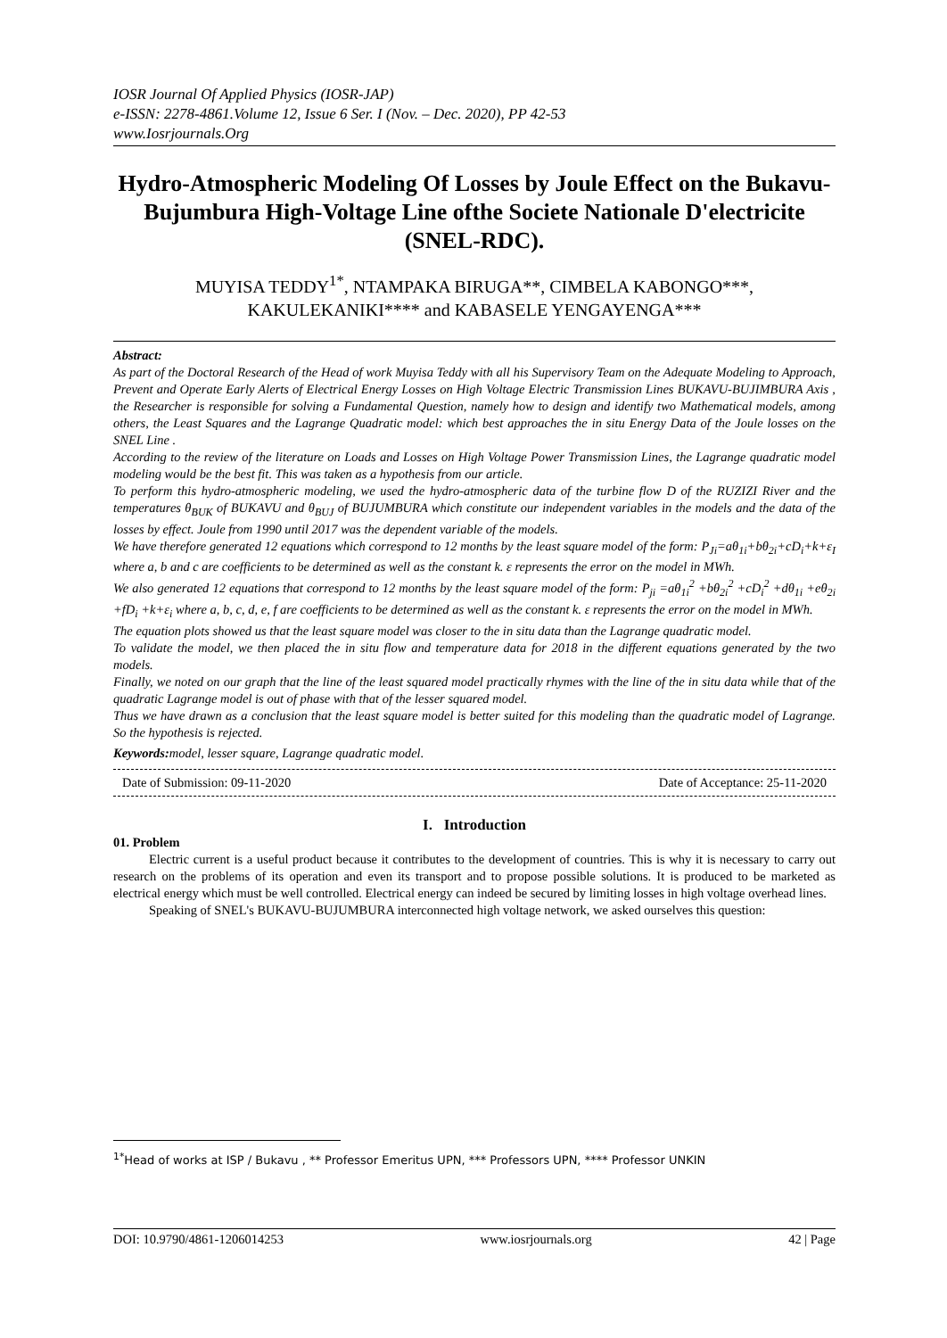IOSR Journal Of Applied Physics (IOSR-JAP)
e-ISSN: 2278-4861.Volume 12, Issue 6 Ser. I (Nov. – Dec. 2020), PP 42-53
www.Iosrjournals.Org
Hydro-Atmospheric Modeling Of Losses by Joule Effect on the Bukavu-Bujumbura High-Voltage Line ofthe Societe Nationale D'electricite (SNEL-RDC).
MUYISA TEDDY<sup>1*</sup>, NTAMPAKA BIRUGA**, CIMBELA KABONGO***, KAKULEKANIKI**** and KABASELE YENGAYENGA***
Abstract:
As part of the Doctoral Research of the Head of work Muyisa Teddy with all his Supervisory Team on the Adequate Modeling to Approach, Prevent and Operate Early Alerts of Electrical Energy Losses on High Voltage Electric Transmission Lines BUKAVU-BUJIMBURA Axis , the Researcher is responsible for solving a Fundamental Question, namely how to design and identify two Mathematical models, among others, the Least Squares and the Lagrange Quadratic model: which best approaches the in situ Energy Data of the Joule losses on the SNEL Line .
According to the review of the literature on Loads and Losses on High Voltage Power Transmission Lines, the Lagrange quadratic model modeling would be the best fit. This was taken as a hypothesis from our article.
To perform this hydro-atmospheric modeling, we used the hydro-atmospheric data of the turbine flow D of the RUZIZI River and the temperatures θ<sub>BUK</sub> of BUKAVU and θ<sub>BUJ</sub> of BUJUMBURA which constitute our independent variables in the models and the data of the losses by effect. Joule from 1990 until 2017 was the dependent variable of the models.
We have therefore generated 12 equations which correspond to 12 months by the least square model of the form: P<sub>Ji</sub>=aθ<sub>1i</sub>+bθ<sub>2i</sub>+cD<sub>i</sub>+k+ε<sub>I</sub> where a, b and c are coefficients to be determined as well as the constant k. ε represents the error on the model in MWh.
We also generated 12 equations that correspond to 12 months by the least square model of the form: P<sub>ji</sub> =aθ<sub>1i</sub><sup>2</sup> +bθ<sub>2i</sub><sup>2</sup> +cD<sub>i</sub><sup>2</sup> +dθ<sub>1i</sub> +eθ<sub>2i</sub> +fD<sub>i</sub> +k+ε<sub>i</sub> where a, b, c, d, e, f are coefficients to be determined as well as the constant k. ε represents the error on the model in MWh.
The equation plots showed us that the least square model was closer to the in situ data than the Lagrange quadratic model.
To validate the model, we then placed the in situ flow and temperature data for 2018 in the different equations generated by the two models.
Finally, we noted on our graph that the line of the least squared model practically rhymes with the line of the in situ data while that of the quadratic Lagrange model is out of phase with that of the lesser squared model.
Thus we have drawn as a conclusion that the least square model is better suited for this modeling than the quadratic model of Lagrange. So the hypothesis is rejected.
Keywords: model, lesser square, Lagrange quadratic model.
Date of Submission: 09-11-2020 Date of Acceptance: 25-11-2020
I. Introduction
01. Problem
Electric current is a useful product because it contributes to the development of countries. This is why it is necessary to carry out research on the problems of its operation and even its transport and to propose possible solutions. It is produced to be marketed as electrical energy which must be well controlled. Electrical energy can indeed be secured by limiting losses in high voltage overhead lines.
Speaking of SNEL's BUKAVU-BUJUMBURA interconnected high voltage network, we asked ourselves this question:
<sup>1*</sup>Head of works at ISP / Bukavu , ** Professor Emeritus UPN, *** Professors UPN, **** Professor UNKIN
DOI: 10.9790/4861-1206014253 www.iosrjournals.org 42 | Page